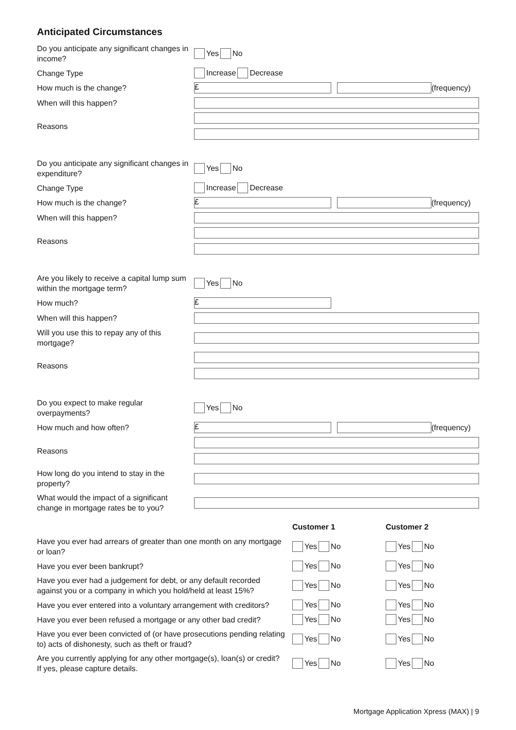Anticipated Circumstances
Do you anticipate any significant changes in income?
Yes No
Change Type
Increase Decrease
How much is the change?
£
(frequency)
When will this happen?
Reasons
Do you anticipate any significant changes in expenditure?
Yes No
Change Type
Increase Decrease
How much is the change?
£
(frequency)
When will this happen?
Reasons
Are you likely to receive a capital lump sum within the mortgage term?
Yes No
How much?
£
When will this happen?
Will you use this to repay any of this mortgage?
Reasons
Do you expect to make regular overpayments?
Yes No
How much and how often?
£
(frequency)
Reasons
How long do you intend to stay in the property?
What would the impact of a significant change in mortgage rates be to you?
Customer 1 Customer 2
Have you ever had arrears of greater than one month on any mortgage or loan?
Yes No Yes No
Have you ever been bankrupt?
Yes No Yes No
Have you ever had a judgement for debt, or any default recorded against you or a company in which you hold/held at least 15%?
Yes No Yes No
Have you ever entered into a voluntary arrangement with creditors?
Yes No Yes No
Have you ever been refused a mortgage or any other bad credit?
Yes No Yes No
Have you ever been convicted of (or have prosecutions pending relating to) acts of dishonesty, such as theft or fraud?
Yes No Yes No
Are you currently applying for any other mortgage(s), loan(s) or credit? If yes, please capture details.
Yes No Yes No
Mortgage Application Xpress (MAX) | 9